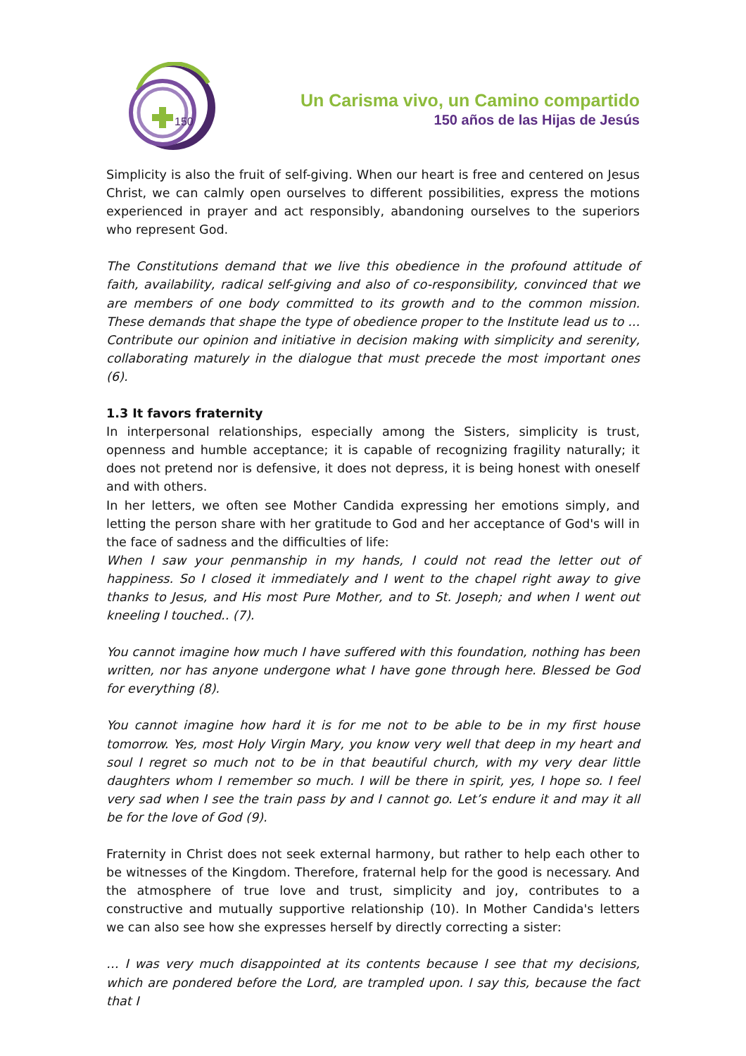150
Un Carisma vivo, un Camino compartido
150 años de las Hijas de Jesús
Simplicity is also the fruit of self-giving. When our heart is free and centered on Jesus Christ, we can calmly open ourselves to different possibilities, express the motions experienced in prayer and act responsibly, abandoning ourselves to the superiors who represent God.
The Constitutions demand that we live this obedience in the profound attitude of faith, availability, radical self-giving and also of co-responsibility, convinced that we are members of one body committed to its growth and to the common mission. These demands that shape the type of obedience proper to the Institute lead us to ... Contribute our opinion and initiative in decision making with simplicity and serenity, collaborating maturely in the dialogue that must precede the most important ones (6).
1.3 It favors fraternity
In interpersonal relationships, especially among the Sisters, simplicity is trust, openness and humble acceptance; it is capable of recognizing fragility naturally; it does not pretend nor is defensive, it does not depress, it is being honest with oneself and with others.
In her letters, we often see Mother Candida expressing her emotions simply, and letting the person share with her gratitude to God and her acceptance of God's will in the face of sadness and the difficulties of life:
When I saw your penmanship in my hands, I could not read the letter out of happiness. So I closed it immediately and I went to the chapel right away to give thanks to Jesus, and His most Pure Mother, and to St. Joseph; and when I went out kneeling I touched.. (7).
You cannot imagine how much I have suffered with this foundation, nothing has been written, nor has anyone undergone what I have gone through here. Blessed be God for everything (8).
You cannot imagine how hard it is for me not to be able to be in my first house tomorrow. Yes, most Holy Virgin Mary, you know very well that deep in my heart and soul I regret so much not to be in that beautiful church, with my very dear little daughters whom I remember so much. I will be there in spirit, yes, I hope so. I feel very sad when I see the train pass by and I cannot go. Let’s endure it and may it all be for the love of God (9).
Fraternity in Christ does not seek external harmony, but rather to help each other to be witnesses of the Kingdom. Therefore, fraternal help for the good is necessary. And the atmosphere of true love and trust, simplicity and joy, contributes to a constructive and mutually supportive relationship (10). In Mother Candida's letters we can also see how she expresses herself by directly correcting a sister:
… I was very much disappointed at its contents because I see that my decisions, which are pondered before the Lord, are trampled upon. I say this, because the fact that I